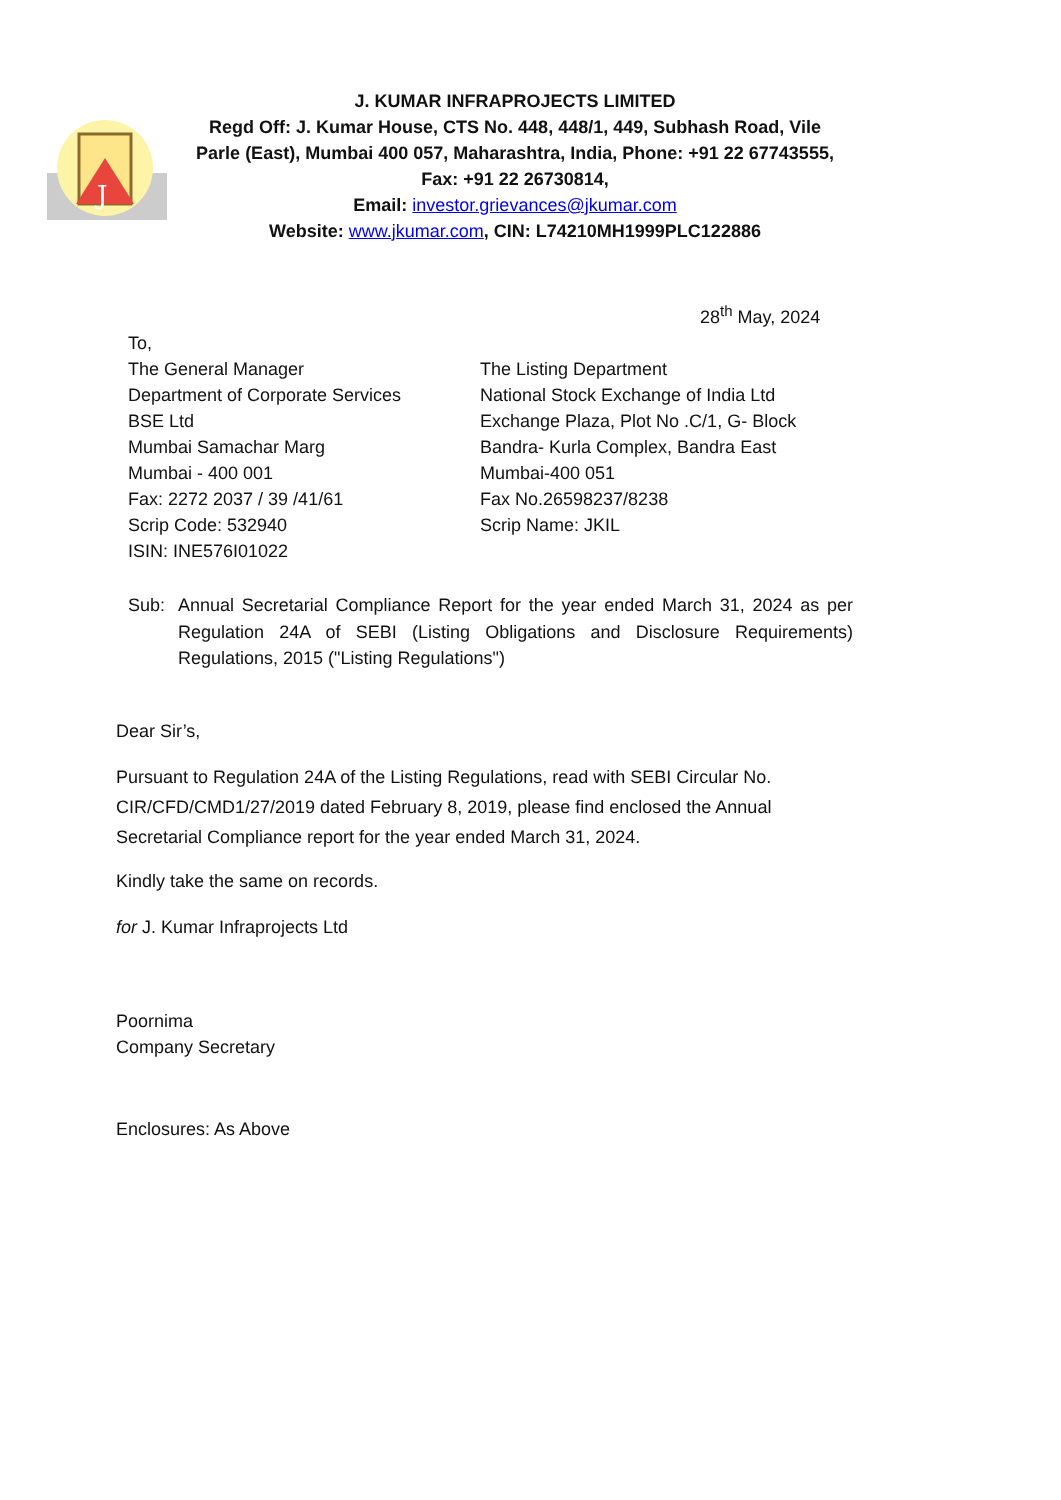J
J. KUMAR INFRAPROJECTS LIMITED
Regd Off: J. Kumar House, CTS No. 448, 448/1, 449, Subhash Road, Vile Parle (East), Mumbai 400 057, Maharashtra, India, Phone: +91 22 67743555, Fax: +91 22 26730814,
Email: investor.grievances@jkumar.com
Website: www.jkumar.com, CIN: L74210MH1999PLC122886
28<sup>th</sup> May, 2024
To,
The General Manager
Department of Corporate Services
BSE Ltd
Mumbai Samachar Marg
Mumbai - 400 001
Fax: 2272 2037 / 39 /41/61
Scrip Code: 532940
ISIN: INE576I01022
The Listing Department
National Stock Exchange of India Ltd
Exchange Plaza, Plot No .C/1, G- Block
Bandra- Kurla Complex, Bandra East
Mumbai-400 051
Fax No.26598237/8238
Scrip Name: JKIL
Sub: Annual Secretarial Compliance Report for the year ended March 31, 2024 as per Regulation 24A of SEBI (Listing Obligations and Disclosure Requirements) Regulations, 2015 ("Listing Regulations")
Dear Sir’s,
Pursuant to Regulation 24A of the Listing Regulations, read with SEBI Circular No. CIR/CFD/CMD1/27/2019 dated February 8, 2019, please find enclosed the Annual Secretarial Compliance report for the year ended March 31, 2024.
Kindly take the same on records.
for J. Kumar Infraprojects Ltd
Poornima
Company Secretary
Enclosures: As Above